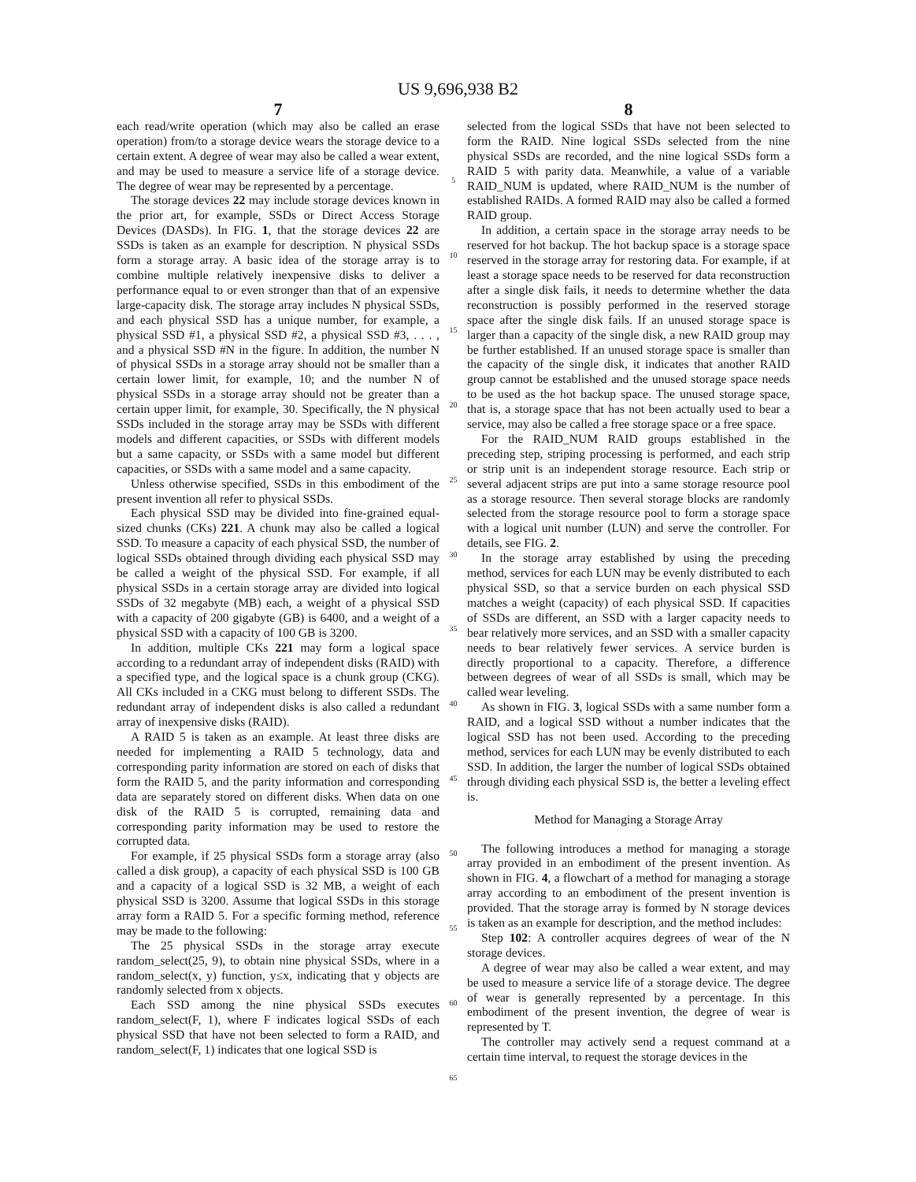US 9,696,938 B2
7
each read/write operation (which may also be called an erase operation) from/to a storage device wears the storage device to a certain extent. A degree of wear may also be called a wear extent, and may be used to measure a service life of a storage device. The degree of wear may be represented by a percentage.
The storage devices 22 may include storage devices known in the prior art, for example, SSDs or Direct Access Storage Devices (DASDs). In FIG. 1, that the storage devices 22 are SSDs is taken as an example for description. N physical SSDs form a storage array. A basic idea of the storage array is to combine multiple relatively inexpensive disks to deliver a performance equal to or even stronger than that of an expensive large-capacity disk. The storage array includes N physical SSDs, and each physical SSD has a unique number, for example, a physical SSD #1, a physical SSD #2, a physical SSD #3, . . . , and a physical SSD #N in the figure. In addition, the number N of physical SSDs in a storage array should not be smaller than a certain lower limit, for example, 10; and the number N of physical SSDs in a storage array should not be greater than a certain upper limit, for example, 30. Specifically, the N physical SSDs included in the storage array may be SSDs with different models and different capacities, or SSDs with different models but a same capacity, or SSDs with a same model but different capacities, or SSDs with a same model and a same capacity.
Unless otherwise specified, SSDs in this embodiment of the present invention all refer to physical SSDs.
Each physical SSD may be divided into fine-grained equal-sized chunks (CKs) 221. A chunk may also be called a logical SSD. To measure a capacity of each physical SSD, the number of logical SSDs obtained through dividing each physical SSD may be called a weight of the physical SSD. For example, if all physical SSDs in a certain storage array are divided into logical SSDs of 32 megabyte (MB) each, a weight of a physical SSD with a capacity of 200 gigabyte (GB) is 6400, and a weight of a physical SSD with a capacity of 100 GB is 3200.
In addition, multiple CKs 221 may form a logical space according to a redundant array of independent disks (RAID) with a specified type, and the logical space is a chunk group (CKG). All CKs included in a CKG must belong to different SSDs. The redundant array of independent disks is also called a redundant array of inexpensive disks (RAID).
A RAID 5 is taken as an example. At least three disks are needed for implementing a RAID 5 technology, data and corresponding parity information are stored on each of disks that form the RAID 5, and the parity information and corresponding data are separately stored on different disks. When data on one disk of the RAID 5 is corrupted, remaining data and corresponding parity information may be used to restore the corrupted data.
For example, if 25 physical SSDs form a storage array (also called a disk group), a capacity of each physical SSD is 100 GB and a capacity of a logical SSD is 32 MB, a weight of each physical SSD is 3200. Assume that logical SSDs in this storage array form a RAID 5. For a specific forming method, reference may be made to the following:
The 25 physical SSDs in the storage array execute random_select(25, 9), to obtain nine physical SSDs, where in a random_select(x, y) function, y≤x, indicating that y objects are randomly selected from x objects.
Each SSD among the nine physical SSDs executes random_select(F, 1), where F indicates logical SSDs of each physical SSD that have not been selected to form a RAID, and random_select(F, 1) indicates that one logical SSD is
5
10
15
20
25
30
35
40
45
50
55
60
65
8
selected from the logical SSDs that have not been selected to form the RAID. Nine logical SSDs selected from the nine physical SSDs are recorded, and the nine logical SSDs form a RAID 5 with parity data. Meanwhile, a value of a variable RAID_NUM is updated, where RAID_NUM is the number of established RAIDs. A formed RAID may also be called a formed RAID group.
In addition, a certain space in the storage array needs to be reserved for hot backup. The hot backup space is a storage space reserved in the storage array for restoring data. For example, if at least a storage space needs to be reserved for data reconstruction after a single disk fails, it needs to determine whether the data reconstruction is possibly performed in the reserved storage space after the single disk fails. If an unused storage space is larger than a capacity of the single disk, a new RAID group may be further established. If an unused storage space is smaller than the capacity of the single disk, it indicates that another RAID group cannot be established and the unused storage space needs to be used as the hot backup space. The unused storage space, that is, a storage space that has not been actually used to bear a service, may also be called a free storage space or a free space.
For the RAID_NUM RAID groups established in the preceding step, striping processing is performed, and each strip or strip unit is an independent storage resource. Each strip or several adjacent strips are put into a same storage resource pool as a storage resource. Then several storage blocks are randomly selected from the storage resource pool to form a storage space with a logical unit number (LUN) and serve the controller. For details, see FIG. 2.
In the storage array established by using the preceding method, services for each LUN may be evenly distributed to each physical SSD, so that a service burden on each physical SSD matches a weight (capacity) of each physical SSD. If capacities of SSDs are different, an SSD with a larger capacity needs to bear relatively more services, and an SSD with a smaller capacity needs to bear relatively fewer services. A service burden is directly proportional to a capacity. Therefore, a difference between degrees of wear of all SSDs is small, which may be called wear leveling.
As shown in FIG. 3, logical SSDs with a same number form a RAID, and a logical SSD without a number indicates that the logical SSD has not been used. According to the preceding method, services for each LUN may be evenly distributed to each SSD. In addition, the larger the number of logical SSDs obtained through dividing each physical SSD is, the better a leveling effect is.
Method for Managing a Storage Array
The following introduces a method for managing a storage array provided in an embodiment of the present invention. As shown in FIG. 4, a flowchart of a method for managing a storage array according to an embodiment of the present invention is provided. That the storage array is formed by N storage devices is taken as an example for description, and the method includes:
Step 102: A controller acquires degrees of wear of the N storage devices.
A degree of wear may also be called a wear extent, and may be used to measure a service life of a storage device. The degree of wear is generally represented by a percentage. In this embodiment of the present invention, the degree of wear is represented by T.
The controller may actively send a request command at a certain time interval, to request the storage devices in the